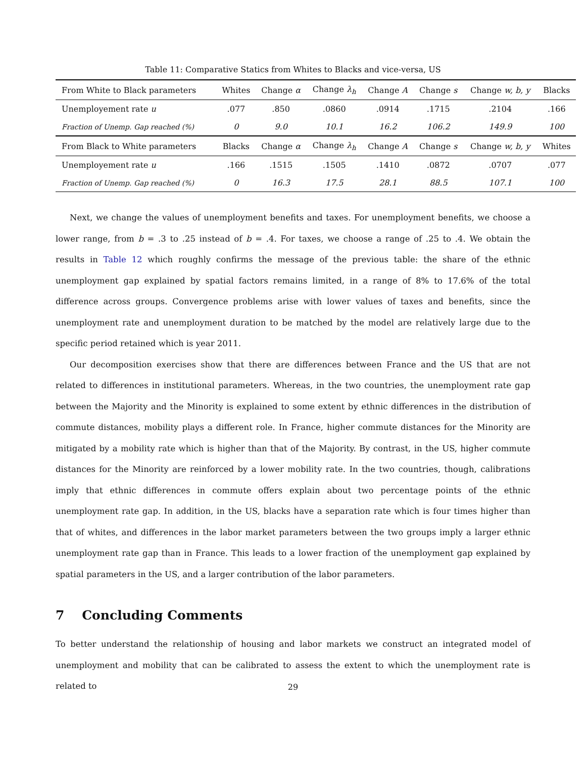Table 11: Comparative Statics from Whites to Blacks and vice-versa, US
| From White to Black parameters | Whites | Change α | Change λ<sub>h</sub> | Change A | Change s | Change w, b, y | Blacks |
| --- | --- | --- | --- | --- | --- | --- | --- |
| Unemployement rate u | .077 | .850 | .0860 | .0914 | .1715 | .2104 | .166 |
| Fraction of Unemp. Gap reached (%) | 0 | 9.0 | 10.1 | 16.2 | 106.2 | 149.9 | 100 |
| From Black to White parameters | Blacks | Change α | Change λ<sub>h</sub> | Change A | Change s | Change w, b, y | Whites |
| Unemployement rate u | .166 | .1515 | .1505 | .1410 | .0872 | .0707 | .077 |
| Fraction of Unemp. Gap reached (%) | 0 | 16.3 | 17.5 | 28.1 | 88.5 | 107.1 | 100 |
Next, we change the values of unemployment benefits and taxes. For unemployment benefits, we choose a lower range, from b = .3 to .25 instead of b = .4. For taxes, we choose a range of .25 to .4. We obtain the results in Table 12 which roughly confirms the message of the previous table: the share of the ethnic unemployment gap explained by spatial factors remains limited, in a range of 8% to 17.6% of the total difference across groups. Convergence problems arise with lower values of taxes and benefits, since the unemployment rate and unemployment duration to be matched by the model are relatively large due to the specific period retained which is year 2011.
Our decomposition exercises show that there are differences between France and the US that are not related to differences in institutional parameters. Whereas, in the two countries, the unemployment rate gap between the Majority and the Minority is explained to some extent by ethnic differences in the distribution of commute distances, mobility plays a different role. In France, higher commute distances for the Minority are mitigated by a mobility rate which is higher than that of the Majority. By contrast, in the US, higher commute distances for the Minority are reinforced by a lower mobility rate. In the two countries, though, calibrations imply that ethnic differences in commute offers explain about two percentage points of the ethnic unemployment rate gap. In addition, in the US, blacks have a separation rate which is four times higher than that of whites, and differences in the labor market parameters between the two groups imply a larger ethnic unemployment rate gap than in France. This leads to a lower fraction of the unemployment gap explained by spatial parameters in the US, and a larger contribution of the labor parameters.
7 Concluding Comments
To better understand the relationship of housing and labor markets we construct an integrated model of unemployment and mobility that can be calibrated to assess the extent to which the unemployment rate is related to
29